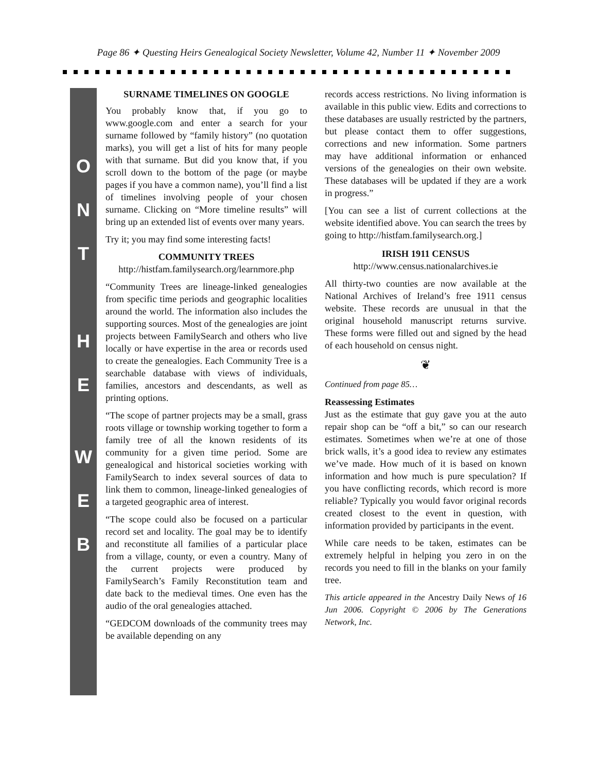Page 86 ✦ Questing Heirs Genealogical Society Newsletter, Volume 42, Number 11 ✦ November 2009
O
N
T
H
E
W
E
B
SURNAME TIMELINES ON GOOGLE
You probably know that, if you go to www.google.com and enter a search for your surname followed by “family history” (no quotation marks), you will get a list of hits for many people with that surname. But did you know that, if you scroll down to the bottom of the page (or maybe pages if you have a common name), you’ll find a list of timelines involving people of your chosen surname. Clicking on “More timeline results” will bring up an extended list of events over many years.
Try it; you may find some interesting facts!
COMMUNITY TREES
http://histfam.familysearch.org/learnmore.php
“Community Trees are lineage-linked genealogies from specific time periods and geographic localities around the world. The information also includes the supporting sources. Most of the genealogies are joint projects between FamilySearch and others who live locally or have expertise in the area or records used to create the genealogies. Each Community Tree is a searchable database with views of individuals, families, ancestors and descendants, as well as printing options.
“The scope of partner projects may be a small, grass roots village or township working together to form a family tree of all the known residents of its community for a given time period. Some are genealogical and historical societies working with FamilySearch to index several sources of data to link them to common, lineage-linked genealogies of a targeted geographic area of interest.
“The scope could also be focused on a particular record set and locality. The goal may be to identify and reconstitute all families of a particular place from a village, county, or even a country. Many of the current projects were produced by FamilySearch’s Family Reconstitution team and date back to the medieval times. One even has the audio of the oral genealogies attached.
“GEDCOM downloads of the community trees may be available depending on any
records access restrictions. No living information is available in this public view. Edits and corrections to these databases are usually restricted by the partners, but please contact them to offer suggestions, corrections and new information. Some partners may have additional information or enhanced versions of the genealogies on their own website. These databases will be updated if they are a work in progress.”
[You can see a list of current collections at the website identified above. You can search the trees by going to http://histfam.familysearch.org.]
IRISH 1911 CENSUS
http://www.census.nationalarchives.ie
All thirty-two counties are now available at the National Archives of Ireland’s free 1911 census website. These records are unusual in that the original household manuscript returns survive. These forms were filled out and signed by the head of each household on census night.
❦
Continued from page 85…
Reassessing Estimates
Just as the estimate that guy gave you at the auto repair shop can be “off a bit,” so can our research estimates. Sometimes when we’re at one of those brick walls, it’s a good idea to review any estimates we’ve made. How much of it is based on known information and how much is pure speculation? If you have conflicting records, which record is more reliable? Typically you would favor original records created closest to the event in question, with information provided by participants in the event.
While care needs to be taken, estimates can be extremely helpful in helping you zero in on the records you need to fill in the blanks on your family tree.
This article appeared in the Ancestry Daily News of 16 Jun 2006. Copyright © 2006 by The Generations Network, Inc.